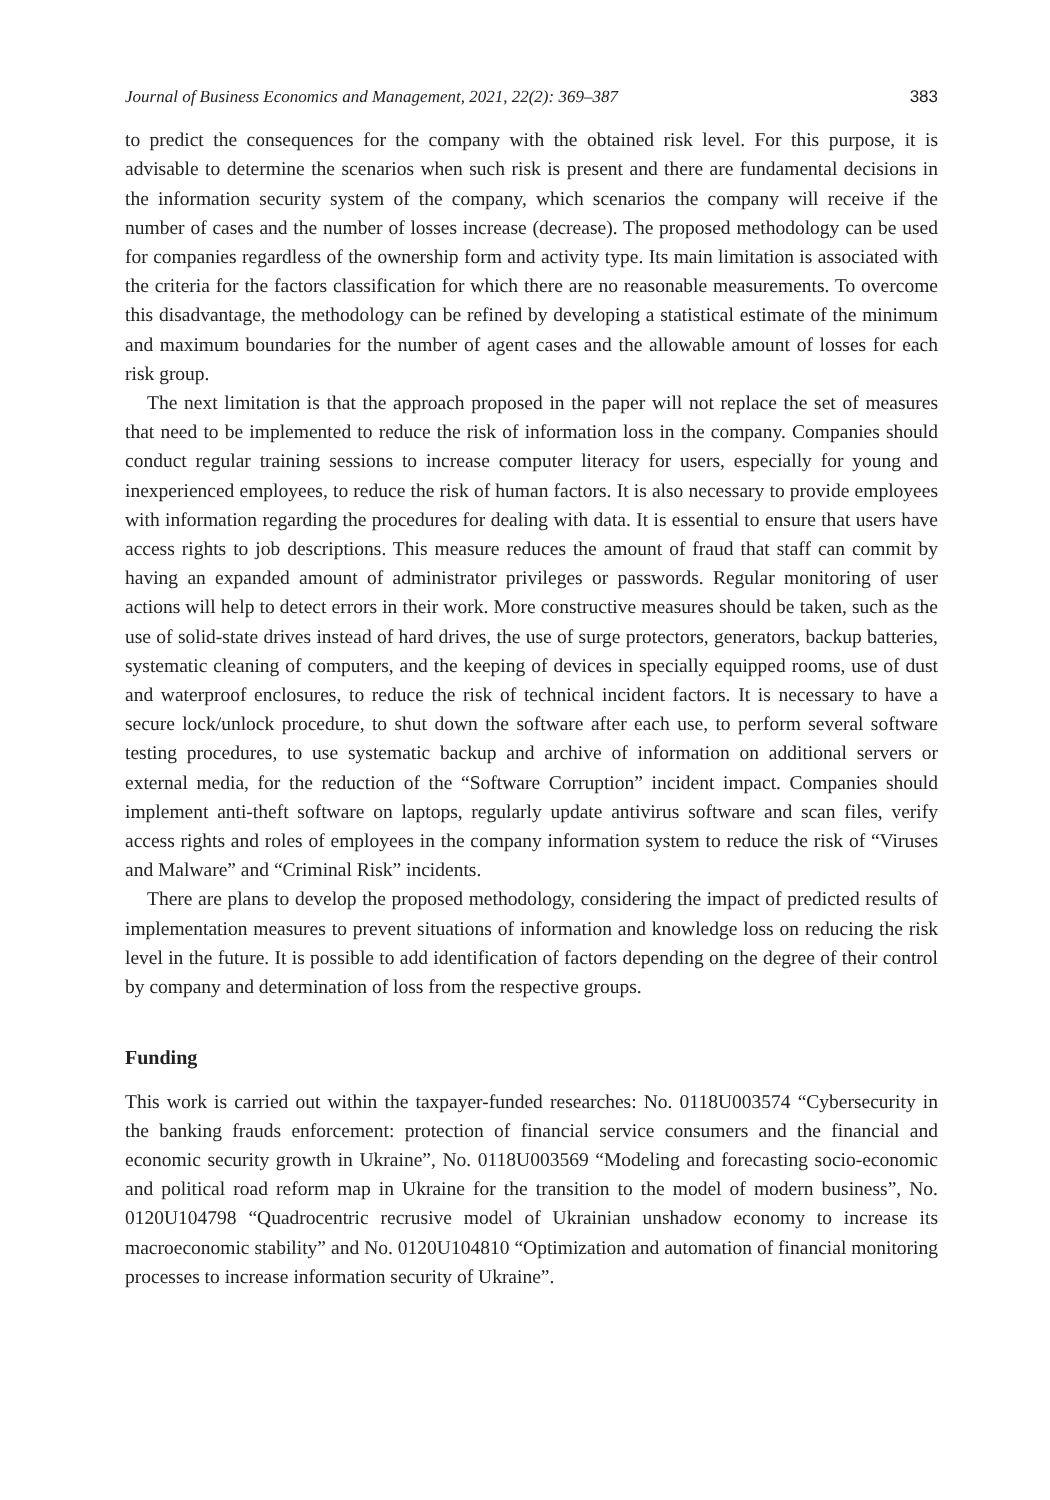Journal of Business Economics and Management, 2021, 22(2): 369–387 383
to predict the consequences for the company with the obtained risk level. For this purpose, it is advisable to determine the scenarios when such risk is present and there are fundamental decisions in the information security system of the company, which scenarios the company will receive if the number of cases and the number of losses increase (decrease). The proposed methodology can be used for companies regardless of the ownership form and activity type. Its main limitation is associated with the criteria for the factors classification for which there are no reasonable measurements. To overcome this disadvantage, the methodology can be refined by developing a statistical estimate of the minimum and maximum boundaries for the number of agent cases and the allowable amount of losses for each risk group.
The next limitation is that the approach proposed in the paper will not replace the set of measures that need to be implemented to reduce the risk of information loss in the company. Companies should conduct regular training sessions to increase computer literacy for users, especially for young and inexperienced employees, to reduce the risk of human factors. It is also necessary to provide employees with information regarding the procedures for dealing with data. It is essential to ensure that users have access rights to job descriptions. This measure reduces the amount of fraud that staff can commit by having an expanded amount of administrator privileges or passwords. Regular monitoring of user actions will help to detect errors in their work. More constructive measures should be taken, such as the use of solid-state drives instead of hard drives, the use of surge protectors, generators, backup batteries, systematic cleaning of computers, and the keeping of devices in specially equipped rooms, use of dust and waterproof enclosures, to reduce the risk of technical incident factors. It is necessary to have a secure lock/unlock procedure, to shut down the software after each use, to perform several software testing procedures, to use systematic backup and archive of information on additional servers or external media, for the reduction of the “Software Corruption” incident impact. Companies should implement anti-theft software on laptops, regularly update antivirus software and scan files, verify access rights and roles of employees in the company information system to reduce the risk of “Viruses and Malware” and “Criminal Risk” incidents.
There are plans to develop the proposed methodology, considering the impact of predicted results of implementation measures to prevent situations of information and knowledge loss on reducing the risk level in the future. It is possible to add identification of factors depending on the degree of their control by company and determination of loss from the respective groups.
Funding
This work is carried out within the taxpayer-funded researches: No. 0118U003574 “Cybersecurity in the banking frauds enforcement: protection of financial service consumers and the financial and economic security growth in Ukraine”, No. 0118U003569 “Modeling and forecasting socio-economic and political road reform map in Ukraine for the transition to the model of modern business”, No. 0120U104798 “Quadrocentric recrusive model of Ukrainian unshadow economy to increase its macroeconomic stability” and No. 0120U104810 “Optimization and automation of financial monitoring processes to increase information security of Ukraine”.